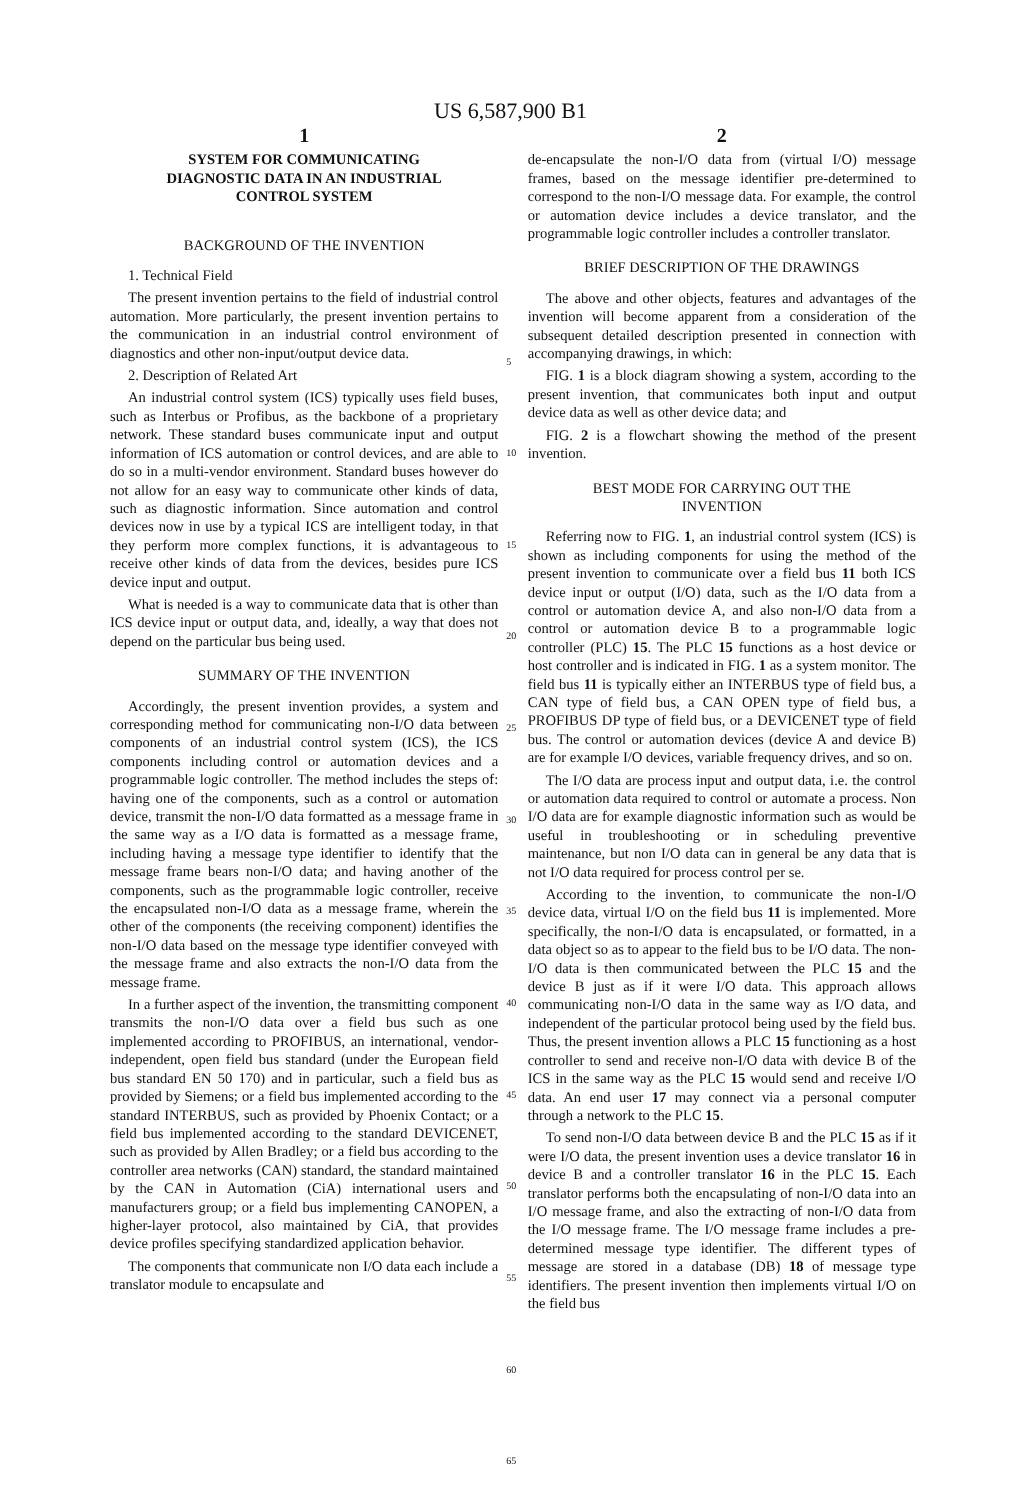US 6,587,900 B1
1
SYSTEM FOR COMMUNICATING
DIAGNOSTIC DATA IN AN INDUSTRIAL
CONTROL SYSTEM
BACKGROUND OF THE INVENTION
1. Technical Field
The present invention pertains to the field of industrial control automation. More particularly, the present invention pertains to the communication in an industrial control environment of diagnostics and other non-input/output device data.
2. Description of Related Art
An industrial control system (ICS) typically uses field buses, such as Interbus or Profibus, as the backbone of a proprietary network. These standard buses communicate input and output information of ICS automation or control devices, and are able to do so in a multi-vendor environment. Standard buses however do not allow for an easy way to communicate other kinds of data, such as diagnostic information. Since automation and control devices now in use by a typical ICS are intelligent today, in that they perform more complex functions, it is advantageous to receive other kinds of data from the devices, besides pure ICS device input and output.
What is needed is a way to communicate data that is other than ICS device input or output data, and, ideally, a way that does not depend on the particular bus being used.
SUMMARY OF THE INVENTION
Accordingly, the present invention provides, a system and corresponding method for communicating non-I/O data between components of an industrial control system (ICS), the ICS components including control or automation devices and a programmable logic controller. The method includes the steps of: having one of the components, such as a control or automation device, transmit the non-I/O data formatted as a message frame in the same way as a I/O data is formatted as a message frame, including having a message type identifier to identify that the message frame bears non-I/O data; and having another of the components, such as the programmable logic controller, receive the encapsulated non-I/O data as a message frame, wherein the other of the components (the receiving component) identifies the non-I/O data based on the message type identifier conveyed with the message frame and also extracts the non-I/O data from the message frame.
In a further aspect of the invention, the transmitting component transmits the non-I/O data over a field bus such as one implemented according to PROFIBUS, an international, vendor-independent, open field bus standard (under the European field bus standard EN 50 170) and in particular, such a field bus as provided by Siemens; or a field bus implemented according to the standard INTERBUS, such as provided by Phoenix Contact; or a field bus implemented according to the standard DEVICENET, such as provided by Allen Bradley; or a field bus according to the controller area networks (CAN) standard, the standard maintained by the CAN in Automation (CiA) international users and manufacturers group; or a field bus implementing CANOPEN, a higher-layer protocol, also maintained by CiA, that provides device profiles specifying standardized application behavior.
The components that communicate non I/O data each include a translator module to encapsulate and
5
10
15
20
25
30
35
40
45
50
55
60
65
2
de-encapsulate the non-I/O data from (virtual I/O) message frames, based on the message identifier pre-determined to correspond to the non-I/O message data. For example, the control or automation device includes a device translator, and the programmable logic controller includes a controller translator.
BRIEF DESCRIPTION OF THE DRAWINGS
The above and other objects, features and advantages of the invention will become apparent from a consideration of the subsequent detailed description presented in connection with accompanying drawings, in which:
FIG. 1 is a block diagram showing a system, according to the present invention, that communicates both input and output device data as well as other device data; and
FIG. 2 is a flowchart showing the method of the present invention.
BEST MODE FOR CARRYING OUT THE
INVENTION
Referring now to FIG. 1, an industrial control system (ICS) is shown as including components for using the method of the present invention to communicate over a field bus 11 both ICS device input or output (I/O) data, such as the I/O data from a control or automation device A, and also non-I/O data from a control or automation device B to a programmable logic controller (PLC) 15. The PLC 15 functions as a host device or host controller and is indicated in FIG. 1 as a system monitor. The field bus 11 is typically either an INTERBUS type of field bus, a CAN type of field bus, a CAN OPEN type of field bus, a PROFIBUS DP type of field bus, or a DEVICENET type of field bus. The control or automation devices (device A and device B) are for example I/O devices, variable frequency drives, and so on.
The I/O data are process input and output data, i.e. the control or automation data required to control or automate a process. Non I/O data are for example diagnostic information such as would be useful in troubleshooting or in scheduling preventive maintenance, but non I/O data can in general be any data that is not I/O data required for process control per se.
According to the invention, to communicate the non-I/O device data, virtual I/O on the field bus 11 is implemented. More specifically, the non-I/O data is encapsulated, or formatted, in a data object so as to appear to the field bus to be I/O data. The non-I/O data is then communicated between the PLC 15 and the device B just as if it were I/O data. This approach allows communicating non-I/O data in the same way as I/O data, and independent of the particular protocol being used by the field bus. Thus, the present invention allows a PLC 15 functioning as a host controller to send and receive non-I/O data with device B of the ICS in the same way as the PLC 15 would send and receive I/O data. An end user 17 may connect via a personal computer through a network to the PLC 15.
To send non-I/O data between device B and the PLC 15 as if it were I/O data, the present invention uses a device translator 16 in device B and a controller translator 16 in the PLC 15. Each translator performs both the encapsulating of non-I/O data into an I/O message frame, and also the extracting of non-I/O data from the I/O message frame. The I/O message frame includes a pre-determined message type identifier. The different types of message are stored in a database (DB) 18 of message type identifiers. The present invention then implements virtual I/O on the field bus